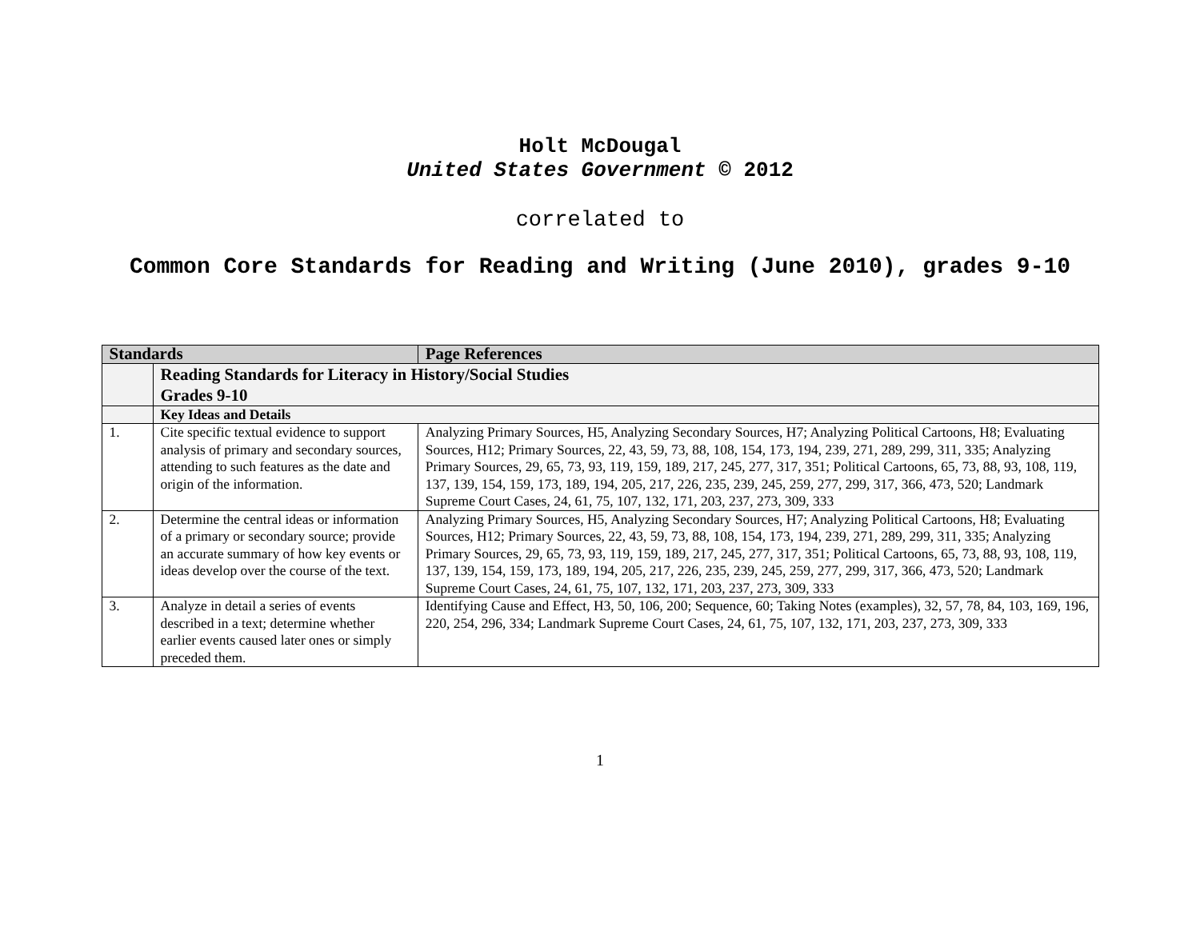Holt McDougal
United States Government © 2012
correlated to
Common Core Standards for Reading and Writing (June 2010), grades 9-10
| Standards | | Page References |
| --- | --- | --- |
| | Reading Standards for Literacy in History/Social Studies Grades 9-10 | |
| | Key Ideas and Details | |
| 1. | Cite specific textual evidence to support analysis of primary and secondary sources, attending to such features as the date and origin of the information. | Analyzing Primary Sources, H5, Analyzing Secondary Sources, H7; Analyzing Political Cartoons, H8; Evaluating Sources, H12; Primary Sources, 22, 43, 59, 73, 88, 108, 154, 173, 194, 239, 271, 289, 299, 311, 335; Analyzing Primary Sources, 29, 65, 73, 93, 119, 159, 189, 217, 245, 277, 317, 351; Political Cartoons, 65, 73, 88, 93, 108, 119, 137, 139, 154, 159, 173, 189, 194, 205, 217, 226, 235, 239, 245, 259, 277, 299, 317, 366, 473, 520; Landmark Supreme Court Cases, 24, 61, 75, 107, 132, 171, 203, 237, 273, 309, 333 |
| 2. | Determine the central ideas or information of a primary or secondary source; provide an accurate summary of how key events or ideas develop over the course of the text. | Analyzing Primary Sources, H5, Analyzing Secondary Sources, H7; Analyzing Political Cartoons, H8; Evaluating Sources, H12; Primary Sources, 22, 43, 59, 73, 88, 108, 154, 173, 194, 239, 271, 289, 299, 311, 335; Analyzing Primary Sources, 29, 65, 73, 93, 119, 159, 189, 217, 245, 277, 317, 351; Political Cartoons, 65, 73, 88, 93, 108, 119, 137, 139, 154, 159, 173, 189, 194, 205, 217, 226, 235, 239, 245, 259, 277, 299, 317, 366, 473, 520; Landmark Supreme Court Cases, 24, 61, 75, 107, 132, 171, 203, 237, 273, 309, 333 |
| 3. | Analyze in detail a series of events described in a text; determine whether earlier events caused later ones or simply preceded them. | Identifying Cause and Effect, H3, 50, 106, 200; Sequence, 60; Taking Notes (examples), 32, 57, 78, 84, 103, 169, 196, 220, 254, 296, 334; Landmark Supreme Court Cases, 24, 61, 75, 107, 132, 171, 203, 237, 273, 309, 333 |
1